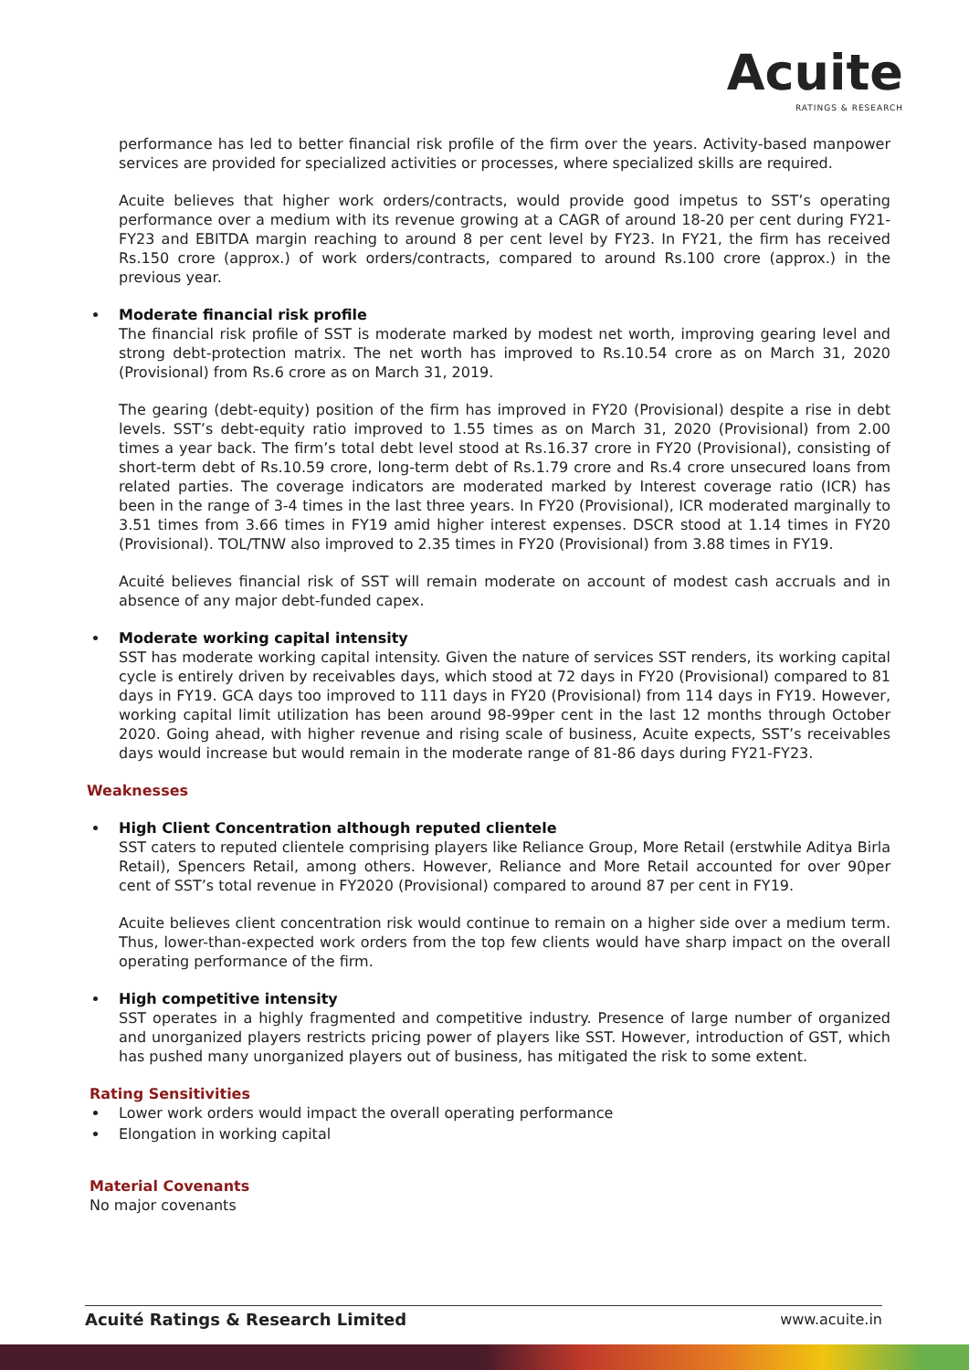Acuite
RATINGS & RESEARCH
performance has led to better financial risk profile of the firm over the years. Activity-based manpower services are provided for specialized activities or processes, where specialized skills are required.
Acuite believes that higher work orders/contracts, would provide good impetus to SST’s operating performance over a medium with its revenue growing at a CAGR of around 18-20 per cent during FY21-FY23 and EBITDA margin reaching to around 8 per cent level by FY23. In FY21, the firm has received Rs.150 crore (approx.) of work orders/contracts, compared to around Rs.100 crore (approx.) in the previous year.
Moderate financial risk profile
The financial risk profile of SST is moderate marked by modest net worth, improving gearing level and strong debt-protection matrix. The net worth has improved to Rs.10.54 crore as on March 31, 2020 (Provisional) from Rs.6 crore as on March 31, 2019.
The gearing (debt-equity) position of the firm has improved in FY20 (Provisional) despite a rise in debt levels. SST’s debt-equity ratio improved to 1.55 times as on March 31, 2020 (Provisional) from 2.00 times a year back. The firm’s total debt level stood at Rs.16.37 crore in FY20 (Provisional), consisting of short-term debt of Rs.10.59 crore, long-term debt of Rs.1.79 crore and Rs.4 crore unsecured loans from related parties. The coverage indicators are moderated marked by Interest coverage ratio (ICR) has been in the range of 3-4 times in the last three years. In FY20 (Provisional), ICR moderated marginally to 3.51 times from 3.66 times in FY19 amid higher interest expenses. DSCR stood at 1.14 times in FY20 (Provisional). TOL/TNW also improved to 2.35 times in FY20 (Provisional) from 3.88 times in FY19.
Acuité believes financial risk of SST will remain moderate on account of modest cash accruals and in absence of any major debt-funded capex.
Moderate working capital intensity
SST has moderate working capital intensity. Given the nature of services SST renders, its working capital cycle is entirely driven by receivables days, which stood at 72 days in FY20 (Provisional) compared to 81 days in FY19. GCA days too improved to 111 days in FY20 (Provisional) from 114 days in FY19. However, working capital limit utilization has been around 98-99per cent in the last 12 months through October 2020. Going ahead, with higher revenue and rising scale of business, Acuite expects, SST’s receivables days would increase but would remain in the moderate range of 81-86 days during FY21-FY23.
Weaknesses
High Client Concentration although reputed clientele
SST caters to reputed clientele comprising players like Reliance Group, More Retail (erstwhile Aditya Birla Retail), Spencers Retail, among others. However, Reliance and More Retail accounted for over 90per cent of SST’s total revenue in FY2020 (Provisional) compared to around 87 per cent in FY19.
Acuite believes client concentration risk would continue to remain on a higher side over a medium term. Thus, lower-than-expected work orders from the top few clients would have sharp impact on the overall operating performance of the firm.
High competitive intensity
SST operates in a highly fragmented and competitive industry. Presence of large number of organized and unorganized players restricts pricing power of players like SST. However, introduction of GST, which has pushed many unorganized players out of business, has mitigated the risk to some extent.
Rating Sensitivities
Lower work orders would impact the overall operating performance
Elongation in working capital
Material Covenants
No major covenants
Acuité Ratings & Research Limited www.acuite.in